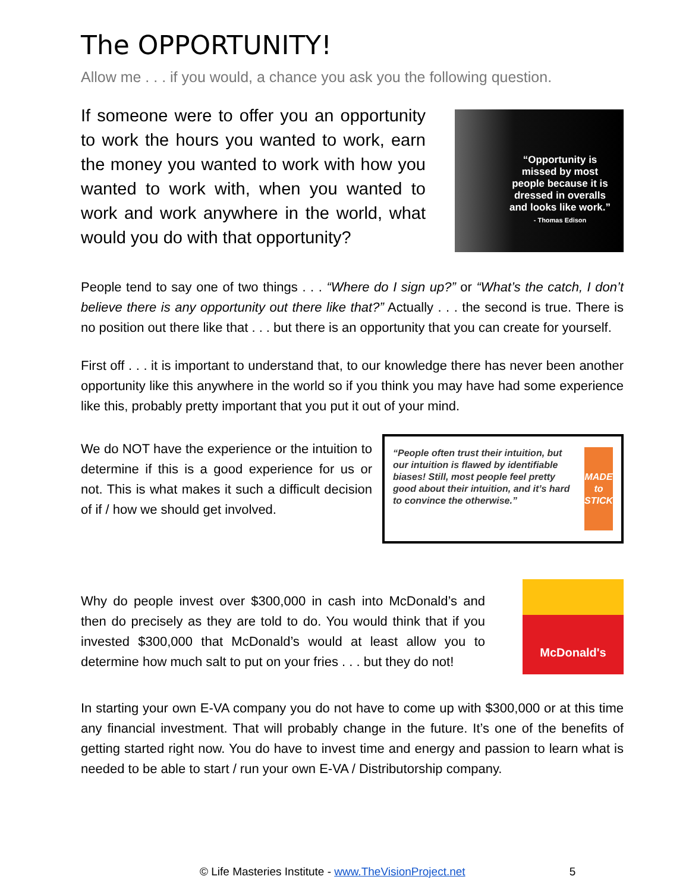The OPPORTUNITY!
Allow me . . . if you would, a chance you ask you the following question.
If someone were to offer you an opportunity to work the hours you wanted to work, earn the money you wanted to work with how you wanted to work with, when you wanted to work and work anywhere in the world, what would you do with that opportunity?
“Opportunity is missed by most people because it is dressed in overalls and looks like work.”
- Thomas Edison
People tend to say one of two things . . . “Where do I sign up?” or “What’s the catch, I don’t believe there is any opportunity out there like that?” Actually . . . the second is true. There is no position out there like that . . . but there is an opportunity that you can create for yourself.
First off . . . it is important to understand that, to our knowledge there has never been another opportunity like this anywhere in the world so if you think you may have had some experience like this, probably pretty important that you put it out of your mind.
We do NOT have the experience or the intuition to determine if this is a good experience for us or not. This is what makes it such a difficult decision of if / how we should get involved.
“People often trust their intuition, but our intuition is flawed by identifiable biases! Still, most people feel pretty good about their intuition, and it’s hard to convince the otherwise.”
MADE to STICK
Why do people invest over $300,000 in cash into McDonald’s and then do precisely as they are told to do. You would think that if you invested $300,000 that McDonald’s would at least allow you to determine how much salt to put on your fries . . . but they do not!
McDonald's
In starting your own E-VA company you do not have to come up with $300,000 or at this time any financial investment. That will probably change in the future. It’s one of the benefits of getting started right now. You do have to invest time and energy and passion to learn what is needed to be able to start / run your own E-VA / Distributorship company.
© Life Masteries Institute - www.TheVisionProject.net 5